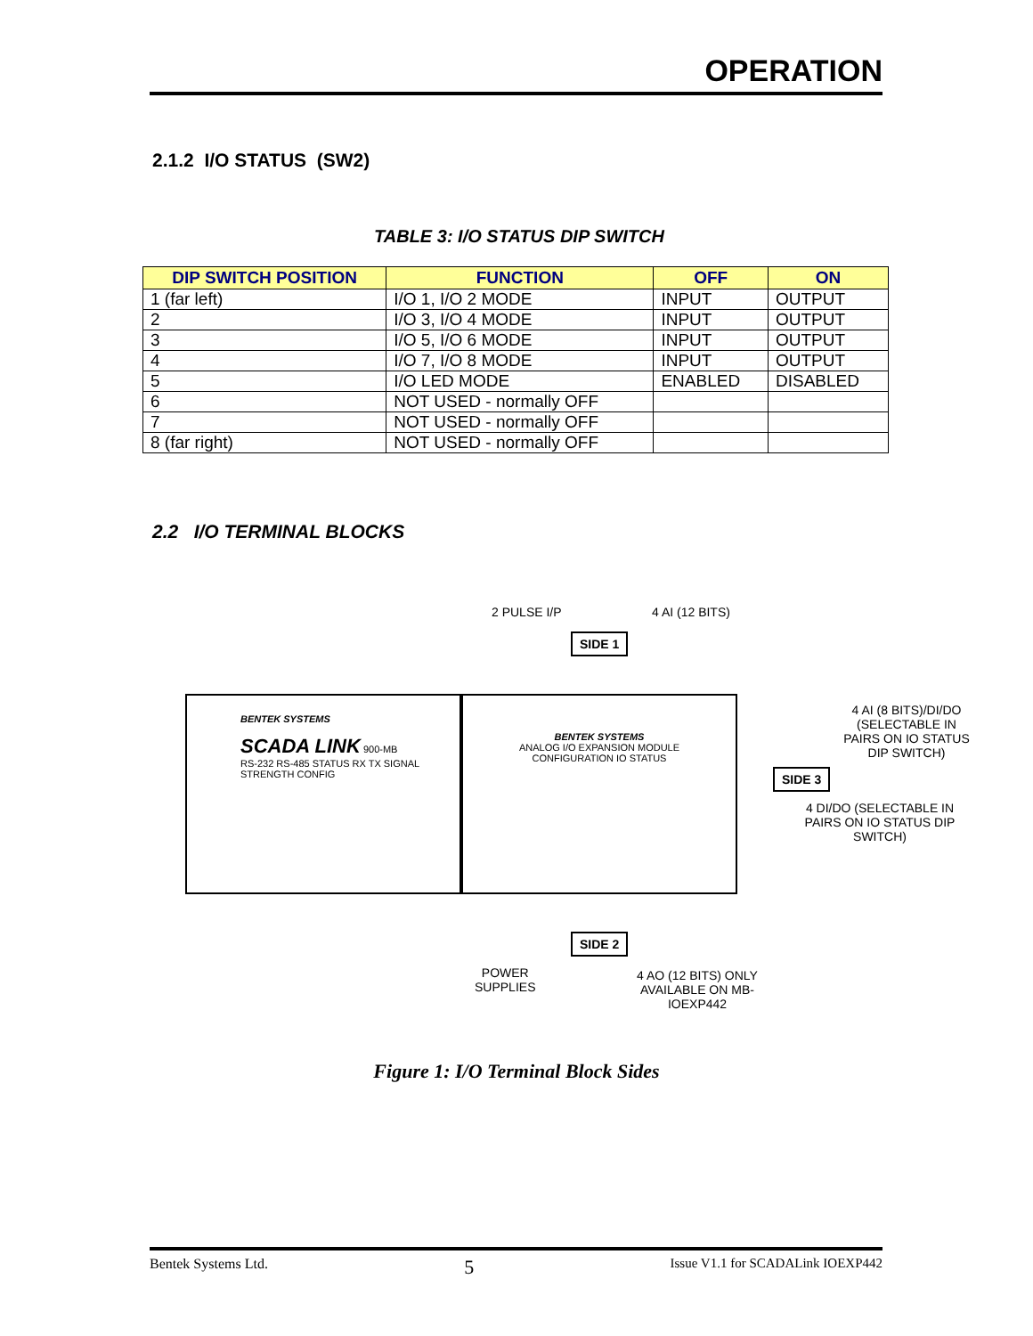OPERATION
2.1.2 I/O STATUS (SW2)
TABLE 3: I/O STATUS DIP SWITCH
| DIP SWITCH POSITION | FUNCTION | OFF | ON |
| --- | --- | --- | --- |
| 1 (far left) | I/O 1, I/O 2 MODE | INPUT | OUTPUT |
| 2 | I/O 3, I/O 4 MODE | INPUT | OUTPUT |
| 3 | I/O 5, I/O 6 MODE | INPUT | OUTPUT |
| 4 | I/O 7, I/O 8 MODE | INPUT | OUTPUT |
| 5 | I/O LED MODE | ENABLED | DISABLED |
| 6 | NOT USED - normally OFF | | |
| 7 | NOT USED - normally OFF | | |
| 8 (far right) | NOT USED - normally OFF | | |
2.2 I/O TERMINAL BLOCKS
2 PULSE I/P 4 AI (12 BITS)
SIDE 1
BENTEK SYSTEMS
SCADA LINK 900-MB
RS-232 RS-485 STATUS RX TX SIGNAL STRENGTH CONFIG
BENTEK SYSTEMS
ANALOG I/O EXPANSION MODULE
CONFIGURATION IO STATUS
4 AI (8 BITS)/DI/DO (SELECTABLE IN PAIRS ON IO STATUS DIP SWITCH)
SIDE 3
4 DI/DO (SELECTABLE IN PAIRS ON IO STATUS DIP SWITCH)
SIDE 2
POWER
SUPPLIES
4 AO (12 BITS) ONLY AVAILABLE ON MB-IOEXP442
Figure 1: I/O Terminal Block Sides
Bentek Systems Ltd. 5 Issue V1.1 for SCADALink IOEXP442